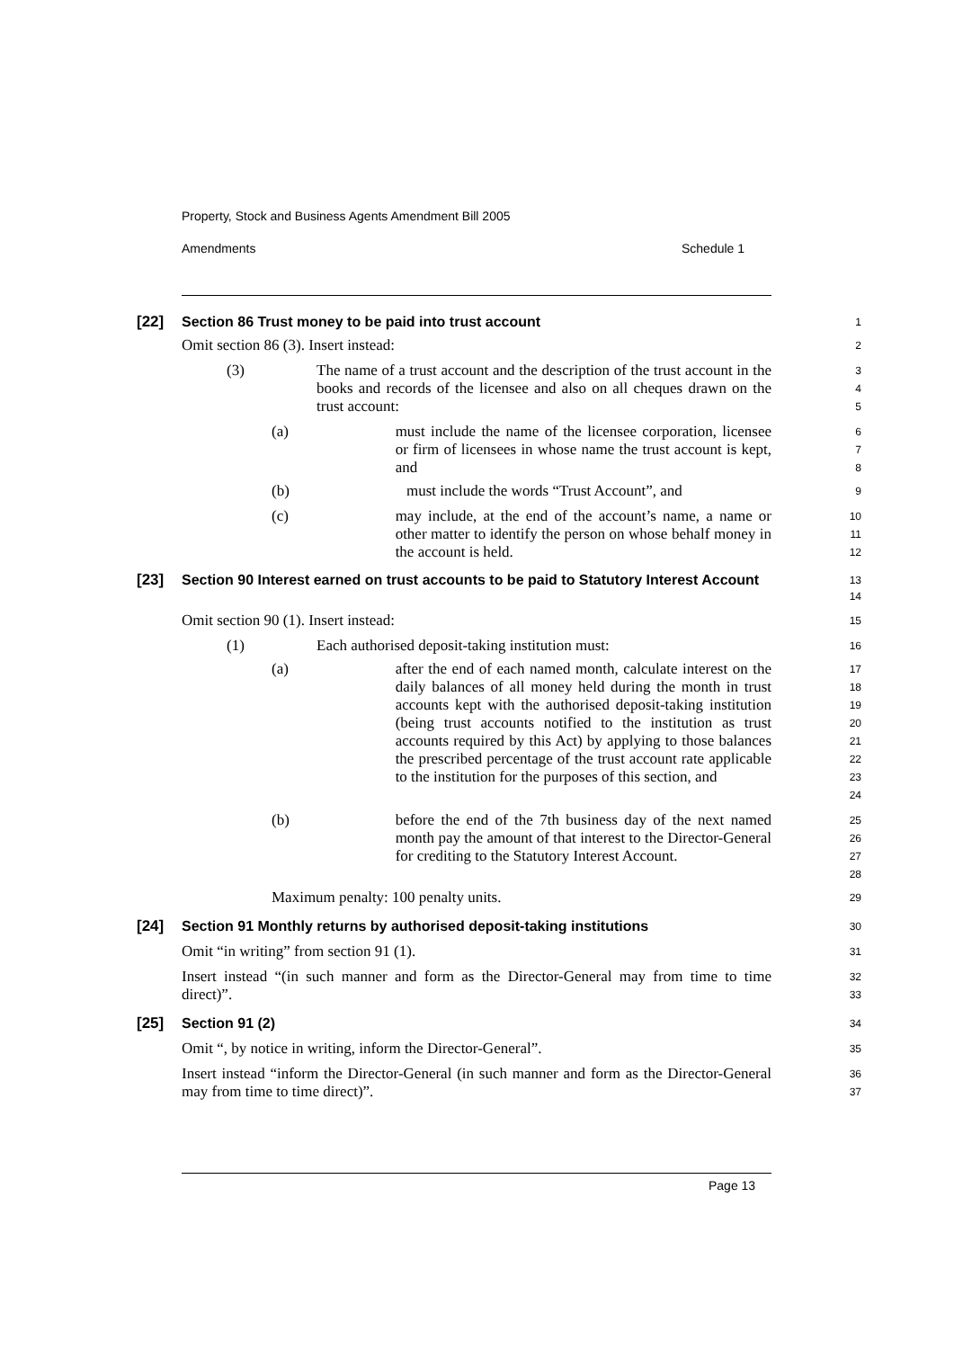Property, Stock and Business Agents Amendment Bill 2005
Amendments Schedule 1
[22] Section 86 Trust money to be paid into trust account
1
Omit section 86 (3). Insert instead:
2
(3) The name of a trust account and the description of the trust account in the books and records of the licensee and also on all cheques drawn on the trust account:
3
4
5
(a) must include the name of the licensee corporation, licensee or firm of licensees in whose name the trust account is kept, and
6
7
8
(b) must include the words “Trust Account”, and
9
(c) may include, at the end of the account’s name, a name or other matter to identify the person on whose behalf money in the account is held.
10
11
12
[23] Section 90 Interest earned on trust accounts to be paid to Statutory Interest Account
13
14
Omit section 90 (1). Insert instead:
15
(1) Each authorised deposit-taking institution must:
16
(a) after the end of each named month, calculate interest on the daily balances of all money held during the month in trust accounts kept with the authorised deposit-taking institution (being trust accounts notified to the institution as trust accounts required by this Act) by applying to those balances the prescribed percentage of the trust account rate applicable to the institution for the purposes of this section, and
17
18
19
20
21
22
23
24
(b) before the end of the 7th business day of the next named month pay the amount of that interest to the Director-General for crediting to the Statutory Interest Account.
25
26
27
28
Maximum penalty: 100 penalty units.
29
[24] Section 91 Monthly returns by authorised deposit-taking institutions
30
Omit “in writing” from section 91 (1).
31
Insert instead “(in such manner and form as the Director-General may from time to time direct)”.
32
33
[25] Section 91 (2)
34
Omit “, by notice in writing, inform the Director-General”.
35
Insert instead “inform the Director-General (in such manner and form as the Director-General may from time to time direct)”.
36
37
Page 13